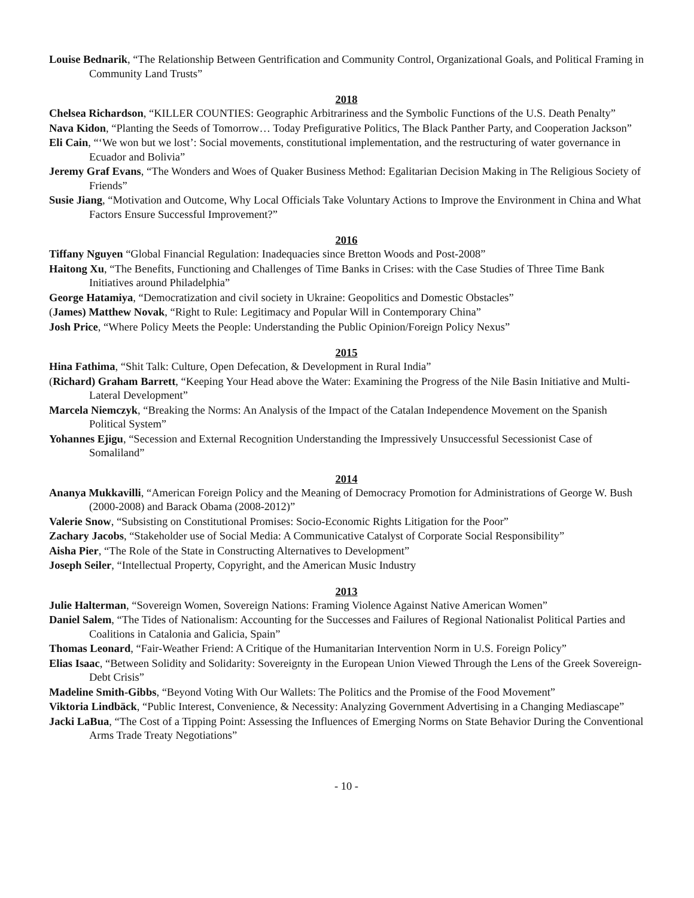Louise Bednarik, “The Relationship Between Gentrification and Community Control, Organizational Goals, and Political Framing in Community Land Trusts”
2018
Chelsea Richardson, “KILLER COUNTIES: Geographic Arbitrariness and the Symbolic Functions of the U.S. Death Penalty”
Nava Kidon, “Planting the Seeds of Tomorrow… Today Prefigurative Politics, The Black Panther Party, and Cooperation Jackson”
Eli Cain, “‘We won but we lost’: Social movements, constitutional implementation, and the restructuring of water governance in Ecuador and Bolivia”
Jeremy Graf Evans, “The Wonders and Woes of Quaker Business Method: Egalitarian Decision Making in The Religious Society of Friends”
Susie Jiang, “Motivation and Outcome, Why Local Officials Take Voluntary Actions to Improve the Environment in China and What Factors Ensure Successful Improvement?”
2016
Tiffany Nguyen “Global Financial Regulation: Inadequacies since Bretton Woods and Post-2008”
Haitong Xu, “The Benefits, Functioning and Challenges of Time Banks in Crises: with the Case Studies of Three Time Bank Initiatives around Philadelphia”
George Hatamiya, “Democratization and civil society in Ukraine: Geopolitics and Domestic Obstacles”
(James) Matthew Novak, “Right to Rule: Legitimacy and Popular Will in Contemporary China”
Josh Price, “Where Policy Meets the People: Understanding the Public Opinion/Foreign Policy Nexus”
2015
Hina Fathima, “Shit Talk: Culture, Open Defecation, & Development in Rural India”
(Richard) Graham Barrett, “Keeping Your Head above the Water: Examining the Progress of the Nile Basin Initiative and Multi-Lateral Development”
Marcela Niemczyk, “Breaking the Norms: An Analysis of the Impact of the Catalan Independence Movement on the Spanish Political System”
Yohannes Ejigu, “Secession and External Recognition Understanding the Impressively Unsuccessful Secessionist Case of Somaliland”
2014
Ananya Mukkavilli, “American Foreign Policy and the Meaning of Democracy Promotion for Administrations of George W. Bush (2000-2008) and Barack Obama (2008-2012)”
Valerie Snow, “Subsisting on Constitutional Promises: Socio-Economic Rights Litigation for the Poor”
Zachary Jacobs, “Stakeholder use of Social Media: A Communicative Catalyst of Corporate Social Responsibility”
Aisha Pier, “The Role of the State in Constructing Alternatives to Development”
Joseph Seiler, “Intellectual Property, Copyright, and the American Music Industry
2013
Julie Halterman, “Sovereign Women, Sovereign Nations: Framing Violence Against Native American Women”
Daniel Salem, “The Tides of Nationalism: Accounting for the Successes and Failures of Regional Nationalist Political Parties and Coalitions in Catalonia and Galicia, Spain”
Thomas Leonard, “Fair-Weather Friend: A Critique of the Humanitarian Intervention Norm in U.S. Foreign Policy”
Elias Isaac, “Between Solidity and Solidarity: Sovereignty in the European Union Viewed Through the Lens of the Greek Sovereign-Debt Crisis”
Madeline Smith-Gibbs, “Beyond Voting With Our Wallets: The Politics and the Promise of the Food Movement”
Viktoria Lindbäck, “Public Interest, Convenience, & Necessity: Analyzing Government Advertising in a Changing Mediascape”
Jacki LaBua, “The Cost of a Tipping Point: Assessing the Influences of Emerging Norms on State Behavior During the Conventional Arms Trade Treaty Negotiations”
- 10 -